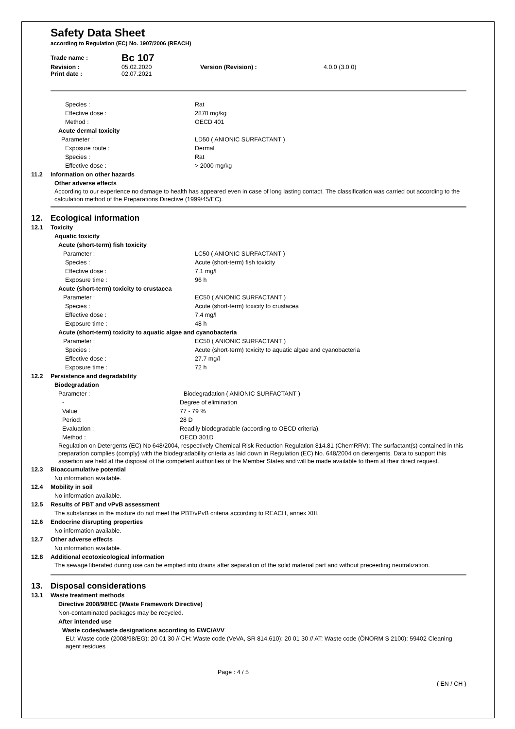Safety Data Sheet
according to Regulation (EC) No. 1907/2006 (REACH)
| Trade name : | Bc 107 | | |
| Revision : | 05.02.2020 | Version (Revision) : | 4.0.0 (3.0.0) |
| Print date : | 02.07.2021 | | |
Species : Rat
Effective dose : 2870 mg/kg
Method : OECD 401
Acute dermal toxicity
Parameter : LD50 ( ANIONIC SURFACTANT )
Exposure route : Dermal
Species : Rat
Effective dose : > 2000 mg/kg
11.2 Information on other hazards
Other adverse effects
According to our experience no damage to health has appeared even in case of long lasting contact. The classification was carried out according to the calculation method of the Preparations Directive (1999/45/EC).
12. Ecological information
12.1 Toxicity
Aquatic toxicity
Acute (short-term) fish toxicity
Parameter : LC50 ( ANIONIC SURFACTANT )
Species : Acute (short-term) fish toxicity
Effective dose : 7.1 mg/l
Exposure time : 96 h
Acute (short-term) toxicity to crustacea
Parameter : EC50 ( ANIONIC SURFACTANT )
Species : Acute (short-term) toxicity to crustacea
Effective dose : 7.4 mg/l
Exposure time : 48 h
Acute (short-term) toxicity to aquatic algae and cyanobacteria
Parameter : EC50 ( ANIONIC SURFACTANT )
Species : Acute (short-term) toxicity to aquatic algae and cyanobacteria
Effective dose : 27.7 mg/l
Exposure time : 72 h
12.2 Persistence and degradability
Biodegradation
Parameter : Biodegradation ( ANIONIC SURFACTANT )
- Degree of elimination
Value 77 - 79 %
Period: 28 D
Evaluation : Readily biodegradable (according to OECD criteria).
Method : OECD 301D
Regulation on Detergents (EC) No 648/2004, respectively Chemical Risk Reduction Regulation 814.81 (ChemRRV): The surfactant(s) contained in this preparation complies (comply) with the biodegradability criteria as laid down in Regulation (EC) No. 648/2004 on detergents. Data to support this assertion are held at the disposal of the competent authorities of the Member States and will be made available to them at their direct request.
12.3 Bioaccumulative potential
No information available.
12.4 Mobility in soil
No information available.
12.5 Results of PBT and vPvB assessment
The substances in the mixture do not meet the PBT/vPvB criteria according to REACH, annex XIII.
12.6 Endocrine disrupting properties
No information available.
12.7 Other adverse effects
No information available.
12.8 Additional ecotoxicological information
The sewage liberated during use can be emptied into drains after separation of the solid material part and without preceeding neutralization.
13. Disposal considerations
13.1 Waste treatment methods
Directive 2008/98/EC (Waste Framework Directive)
Non-contaminated packages may be recycled.
After intended use
Waste codes/waste designations according to EWC/AVV
EU: Waste code (2008/98/EG): 20 01 30 // CH: Waste code (VeVA, SR 814.610): 20 01 30 // AT: Waste code (ÖNORM S 2100): 59402 Cleaning agent residues
Page : 4 / 5
( EN / CH )